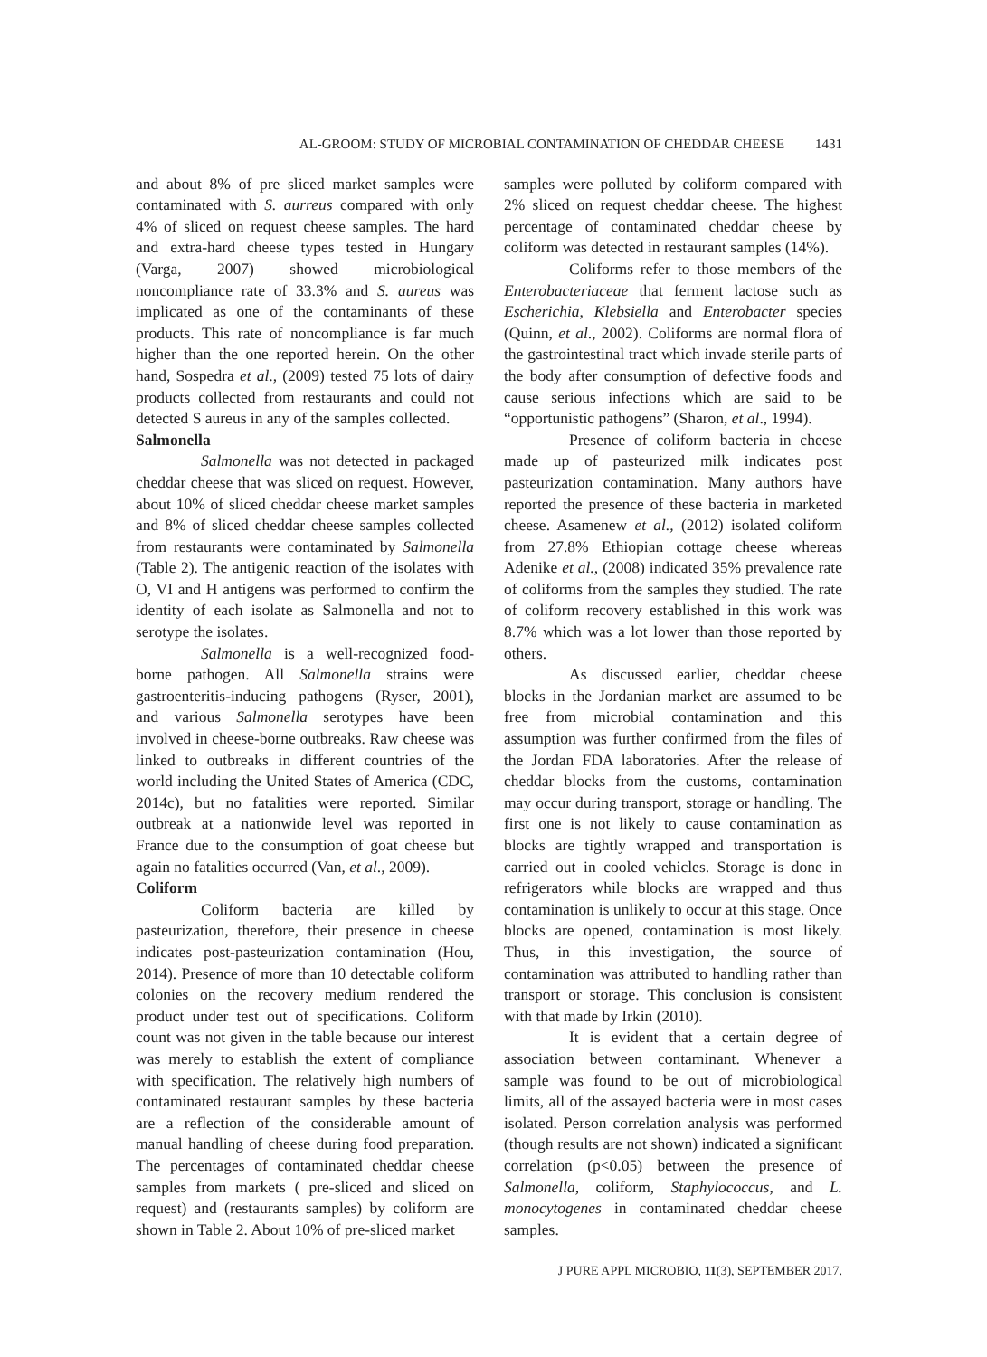AL-GROOM: STUDY OF MICROBIAL CONTAMINATION OF CHEDDAR CHEESE 1431
and about 8% of pre sliced market samples were contaminated with S. aurreus compared with only 4% of sliced on request cheese samples. The hard and extra-hard cheese types tested in Hungary (Varga, 2007) showed microbiological noncompliance rate of 33.3% and S. aureus was implicated as one of the contaminants of these products. This rate of noncompliance is far much higher than the one reported herein. On the other hand, Sospedra et al., (2009) tested 75 lots of dairy products collected from restaurants and could not detected S aureus in any of the samples collected.
Salmonella
Salmonella was not detected in packaged cheddar cheese that was sliced on request. However, about 10% of sliced cheddar cheese market samples and 8% of sliced cheddar cheese samples collected from restaurants were contaminated by Salmonella (Table 2). The antigenic reaction of the isolates with O, VI and H antigens was performed to confirm the identity of each isolate as Salmonella and not to serotype the isolates.
Salmonella is a well-recognized food-borne pathogen. All Salmonella strains were gastroenteritis-inducing pathogens (Ryser, 2001), and various Salmonella serotypes have been involved in cheese-borne outbreaks. Raw cheese was linked to outbreaks in different countries of the world including the United States of America (CDC, 2014c), but no fatalities were reported. Similar outbreak at a nationwide level was reported in France due to the consumption of goat cheese but again no fatalities occurred (Van, et al., 2009).
Coliform
Coliform bacteria are killed by pasteurization, therefore, their presence in cheese indicates post-pasteurization contamination (Hou, 2014). Presence of more than 10 detectable coliform colonies on the recovery medium rendered the product under test out of specifications. Coliform count was not given in the table because our interest was merely to establish the extent of compliance with specification. The relatively high numbers of contaminated restaurant samples by these bacteria are a reflection of the considerable amount of manual handling of cheese during food preparation. The percentages of contaminated cheddar cheese samples from markets ( pre-sliced and sliced on request) and (restaurants samples) by coliform are shown in Table 2. About 10% of pre-sliced market
samples were polluted by coliform compared with 2% sliced on request cheddar cheese. The highest percentage of contaminated cheddar cheese by coliform was detected in restaurant samples (14%).
Coliforms refer to those members of the Enterobacteriaceae that ferment lactose such as Escherichia, Klebsiella and Enterobacter species (Quinn, et al., 2002). Coliforms are normal flora of the gastrointestinal tract which invade sterile parts of the body after consumption of defective foods and cause serious infections which are said to be “opportunistic pathogens” (Sharon, et al., 1994).
Presence of coliform bacteria in cheese made up of pasteurized milk indicates post pasteurization contamination. Many authors have reported the presence of these bacteria in marketed cheese. Asamenew et al., (2012) isolated coliform from 27.8% Ethiopian cottage cheese whereas Adenike et al., (2008) indicated 35% prevalence rate of coliforms from the samples they studied. The rate of coliform recovery established in this work was 8.7% which was a lot lower than those reported by others.
As discussed earlier, cheddar cheese blocks in the Jordanian market are assumed to be free from microbial contamination and this assumption was further confirmed from the files of the Jordan FDA laboratories. After the release of cheddar blocks from the customs, contamination may occur during transport, storage or handling. The first one is not likely to cause contamination as blocks are tightly wrapped and transportation is carried out in cooled vehicles. Storage is done in refrigerators while blocks are wrapped and thus contamination is unlikely to occur at this stage. Once blocks are opened, contamination is most likely. Thus, in this investigation, the source of contamination was attributed to handling rather than transport or storage. This conclusion is consistent with that made by Irkin (2010).
It is evident that a certain degree of association between contaminant. Whenever a sample was found to be out of microbiological limits, all of the assayed bacteria were in most cases isolated. Person correlation analysis was performed (though results are not shown) indicated a significant correlation (p<0.05) between the presence of Salmonella, coliform, Staphylococcus, and L. monocytogenes in contaminated cheddar cheese samples.
J PURE APPL MICROBIO, 11(3), SEPTEMBER 2017.